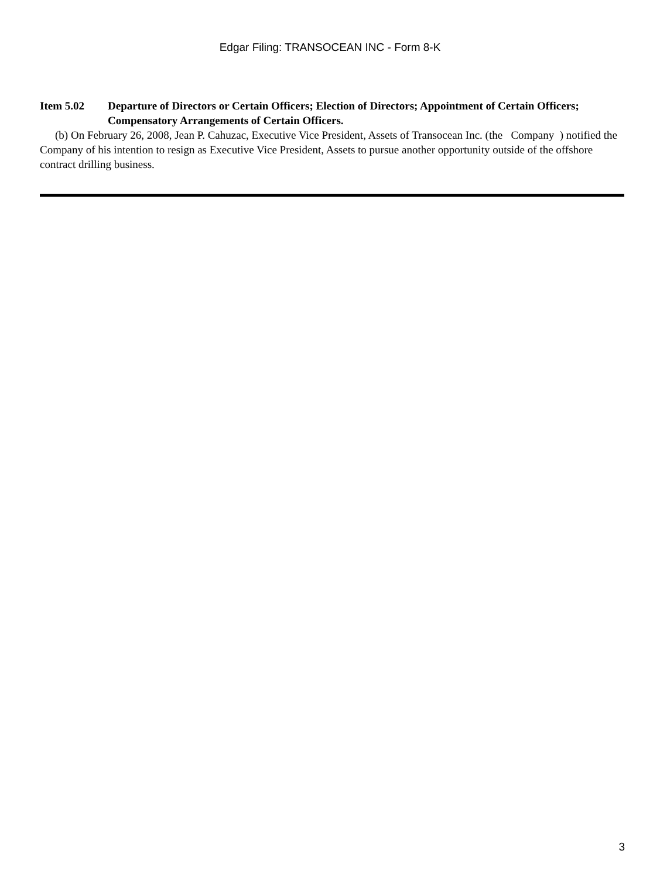Edgar Filing: TRANSOCEAN INC - Form 8-K
Item 5.02 Departure of Directors or Certain Officers; Election of Directors; Appointment of Certain Officers; Compensatory Arrangements of Certain Officers.
(b) On February 26, 2008, Jean P. Cahuzac, Executive Vice President, Assets of Transocean Inc. (the Company ) notified the Company of his intention to resign as Executive Vice President, Assets to pursue another opportunity outside of the offshore contract drilling business.
3